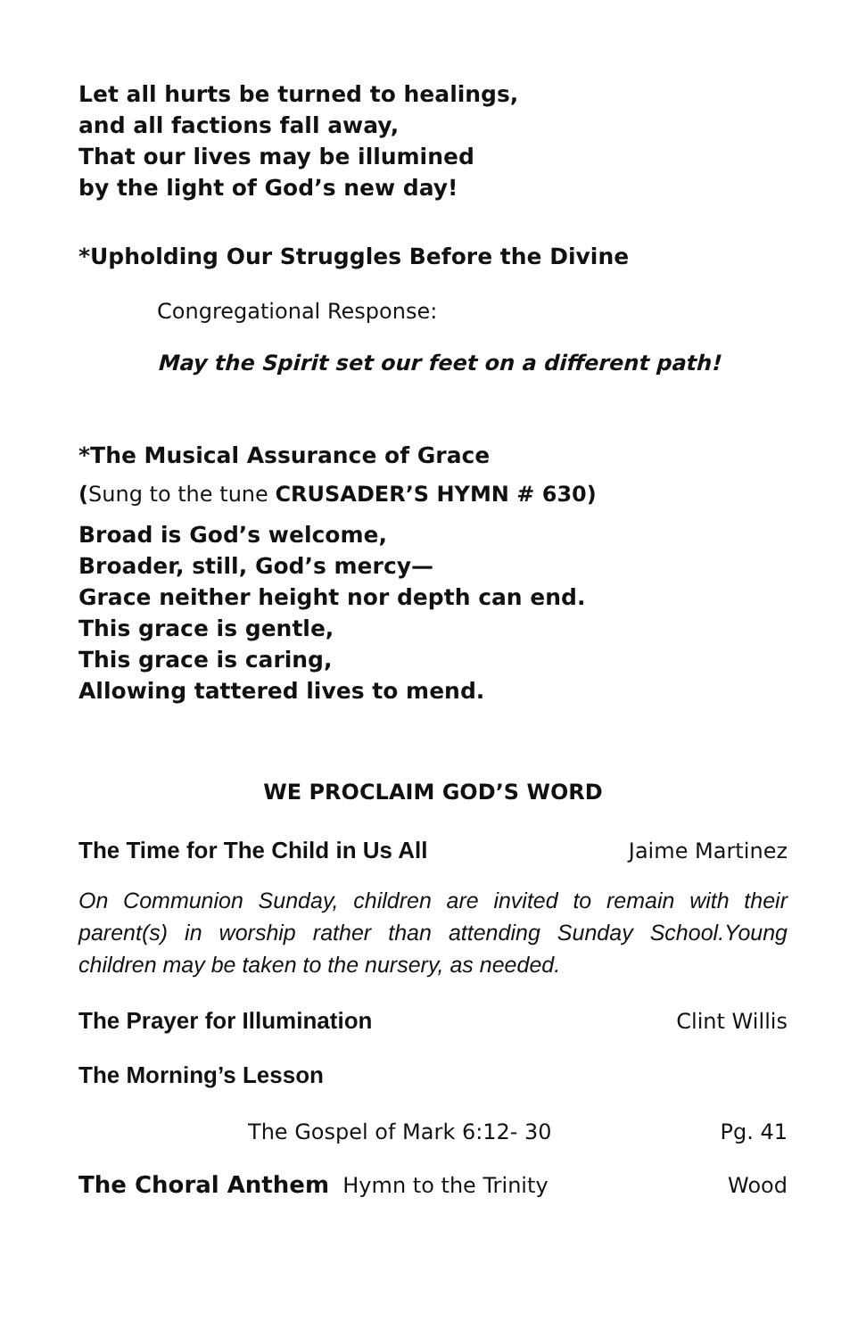Let all hurts be turned to healings,
and all factions fall away,
That our lives may be illumined
by the light of God’s new day!
*Upholding Our Struggles Before the Divine
Congregational Response:
May the Spirit set our feet on a different path!
*The Musical Assurance of Grace
(Sung to the tune CRUSADER’S HYMN # 630)
Broad is God’s welcome,
Broader, still, God’s mercy—
Grace neither height nor depth can end.
This grace is gentle,
This grace is caring,
Allowing tattered lives to mend.
WE PROCLAIM GOD’S WORD
The Time for The Child in Us All Jaime Martinez
On Communion Sunday, children are invited to remain with their parent(s) in worship rather than attending Sunday School.Young children may be taken to the nursery, as needed.
The Prayer for Illumination Clint Willis
The Morning’s Lesson
The Gospel of Mark 6:12- 30 Pg. 41
The Choral Anthem Hymn to the Trinity Wood